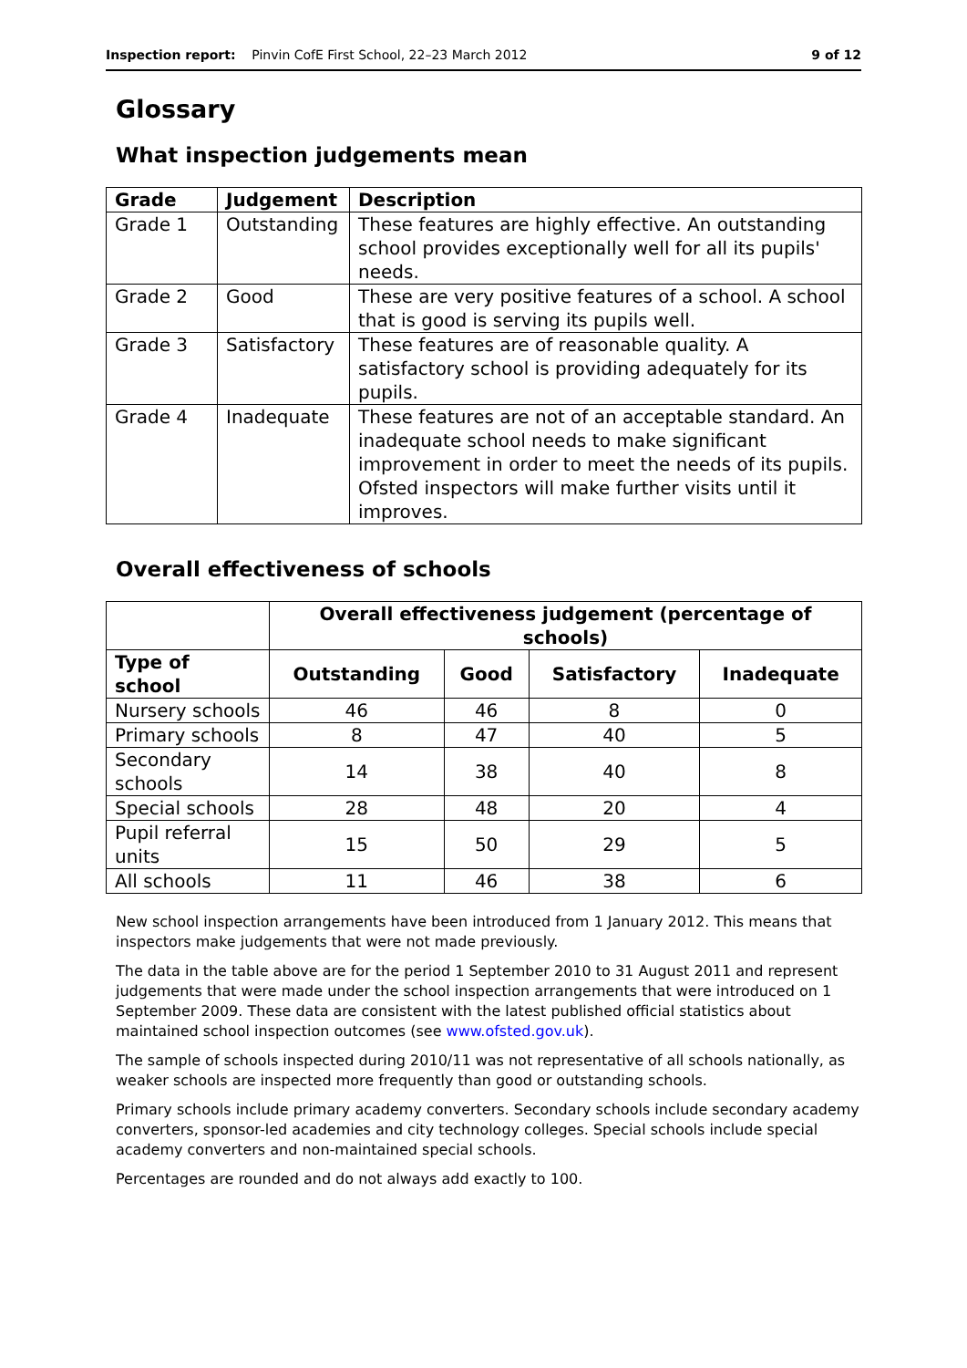Inspection report: Pinvin CofE First School, 22–23 March 2012 9 of 12
Glossary
What inspection judgements mean
| Grade | Judgement | Description |
| --- | --- | --- |
| Grade 1 | Outstanding | These features are highly effective. An outstanding school provides exceptionally well for all its pupils' needs. |
| Grade 2 | Good | These are very positive features of a school. A school that is good is serving its pupils well. |
| Grade 3 | Satisfactory | These features are of reasonable quality. A satisfactory school is providing adequately for its pupils. |
| Grade 4 | Inadequate | These features are not of an acceptable standard. An inadequate school needs to make significant improvement in order to meet the needs of its pupils. Ofsted inspectors will make further visits until it improves. |
Overall effectiveness of schools
| | Overall effectiveness judgement (percentage of schools) | | | |
| --- | --- | --- | --- | --- |
| Type of school | Outstanding | Good | Satisfactory | Inadequate |
| Nursery schools | 46 | 46 | 8 | 0 |
| Primary schools | 8 | 47 | 40 | 5 |
| Secondary schools | 14 | 38 | 40 | 8 |
| Special schools | 28 | 48 | 20 | 4 |
| Pupil referral units | 15 | 50 | 29 | 5 |
| All schools | 11 | 46 | 38 | 6 |
New school inspection arrangements have been introduced from 1 January 2012. This means that inspectors make judgements that were not made previously.
The data in the table above are for the period 1 September 2010 to 31 August 2011 and represent judgements that were made under the school inspection arrangements that were introduced on 1 September 2009. These data are consistent with the latest published official statistics about maintained school inspection outcomes (see www.ofsted.gov.uk).
The sample of schools inspected during 2010/11 was not representative of all schools nationally, as weaker schools are inspected more frequently than good or outstanding schools.
Primary schools include primary academy converters. Secondary schools include secondary academy converters, sponsor-led academies and city technology colleges. Special schools include special academy converters and non-maintained special schools.
Percentages are rounded and do not always add exactly to 100.